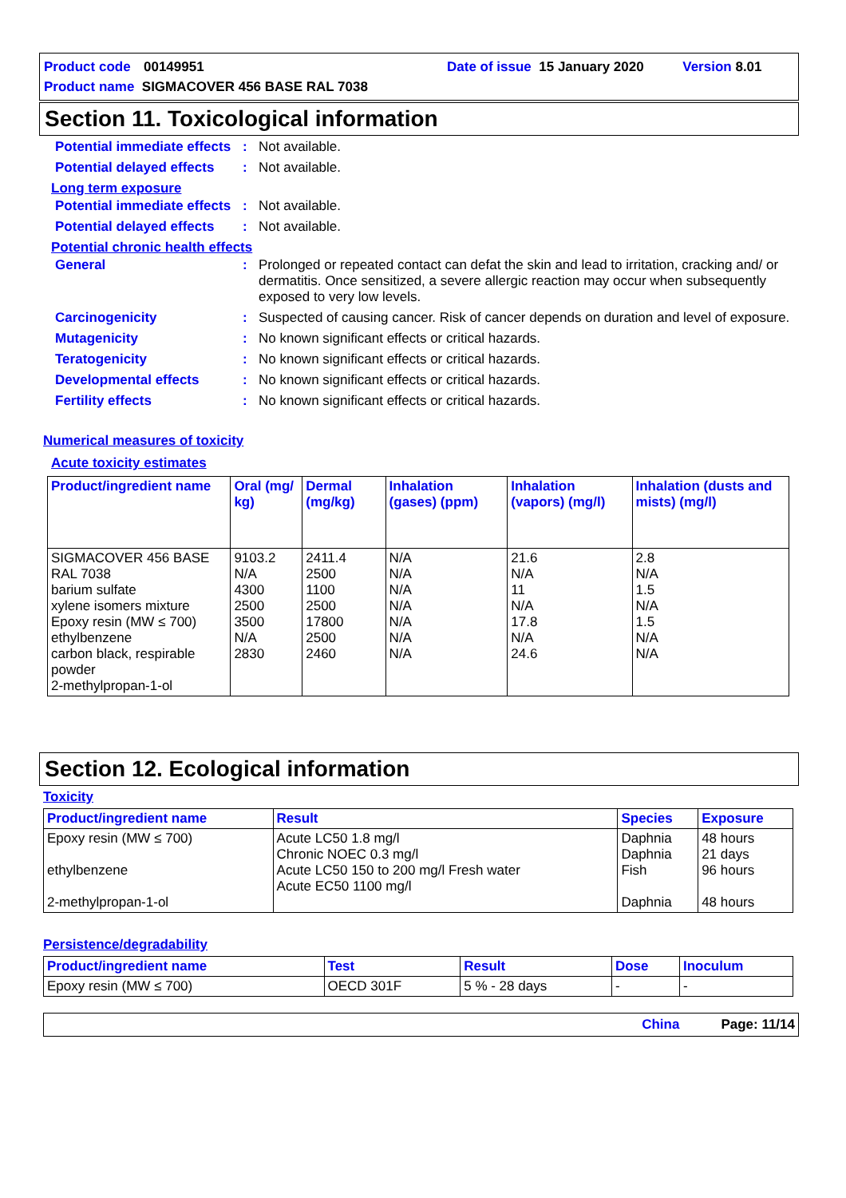Product code 00149951 Date of issue 15 January 2020 Version 8.01
Product name SIGMACOVER 456 BASE RAL 7038
Section 11. Toxicological information
Potential immediate effects
: Not available.
Potential delayed effects
: Not available.
Long term exposure
Potential immediate effects
: Not available.
Potential delayed effects
: Not available.
Potential chronic health effects
General : Prolonged or repeated contact can defat the skin and lead to irritation, cracking and/ or dermatitis. Once sensitized, a severe allergic reaction may occur when subsequently exposed to very low levels.
Carcinogenicity : Suspected of causing cancer. Risk of cancer depends on duration and level of exposure.
Mutagenicity : No known significant effects or critical hazards.
Teratogenicity : No known significant effects or critical hazards.
Developmental effects : No known significant effects or critical hazards.
Fertility effects : No known significant effects or critical hazards.
Numerical measures of toxicity
Acute toxicity estimates
| Product/ingredient name | Oral (mg/ kg) | Dermal (mg/kg) | Inhalation (gases) (ppm) | Inhalation (vapors) (mg/l) | Inhalation (dusts and mists) (mg/l) |
| --- | --- | --- | --- | --- | --- |
| SIGMACOVER 456 BASE RAL 7038 barium sulfate xylene isomers mixture Epoxy resin (MW ≤ 700) ethylbenzene carbon black, respirable powder 2-methylpropan-1-ol | 9103.2 N/A 4300 2500 3500 N/A 2830 | 2411.4 2500 1100 2500 17800 2500 2460 | N/A N/A N/A N/A N/A N/A N/A | 21.6 N/A 11 N/A 17.8 N/A 24.6 | 2.8 N/A 1.5 N/A 1.5 N/A N/A |
Section 12. Ecological information
Toxicity
| Product/ingredient name | Result | Species | Exposure |
| --- | --- | --- | --- |
| Epoxy resin (MW ≤ 700) ethylbenzene 2-methylpropan-1-ol | Acute LC50 1.8 mg/l Chronic NOEC 0.3 mg/l Acute LC50 150 to 200 mg/l Fresh water Acute EC50 1100 mg/l | Daphnia Daphnia Fish Daphnia | 48 hours 21 days 96 hours 48 hours |
Persistence/degradability
| Product/ingredient name | Test | Result | Dose | Inoculum |
| --- | --- | --- | --- | --- |
| Epoxy resin (MW ≤ 700) | OECD 301F | 5 % - 28 days | - | - |
China Page: 11/14